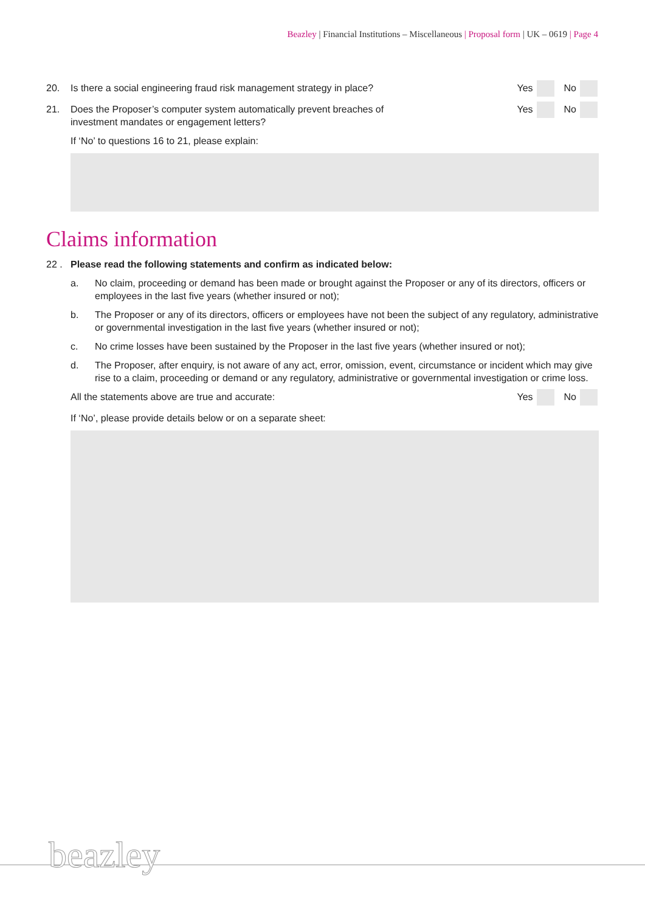Beazley | Financial Institutions – Miscellaneous | Proposal form | UK – 0619 | Page 4
20. Is there a social engineering fraud risk management strategy in place?
Yes No
21. Does the Proposer’s computer system automatically prevent breaches of
investment mandates or engagement letters?
Yes No
If ‘No’ to questions 16 to 21, please explain:
Claims information
22 . Please read the following statements and confirm as indicated below:
a. No claim, proceeding or demand has been made or brought against the Proposer or any of its directors, officers or employees in the last five years (whether insured or not);
b. The Proposer or any of its directors, officers or employees have not been the subject of any regulatory, administrative or governmental investigation in the last five years (whether insured or not);
c. No crime losses have been sustained by the Proposer in the last five years (whether insured or not);
d. The Proposer, after enquiry, is not aware of any act, error, omission, event, circumstance or incident which may give rise to a claim, proceeding or demand or any regulatory, administrative or governmental investigation or crime loss.
All the statements above are true and accurate:
Yes No
If ‘No’, please provide details below or on a separate sheet:
beazley